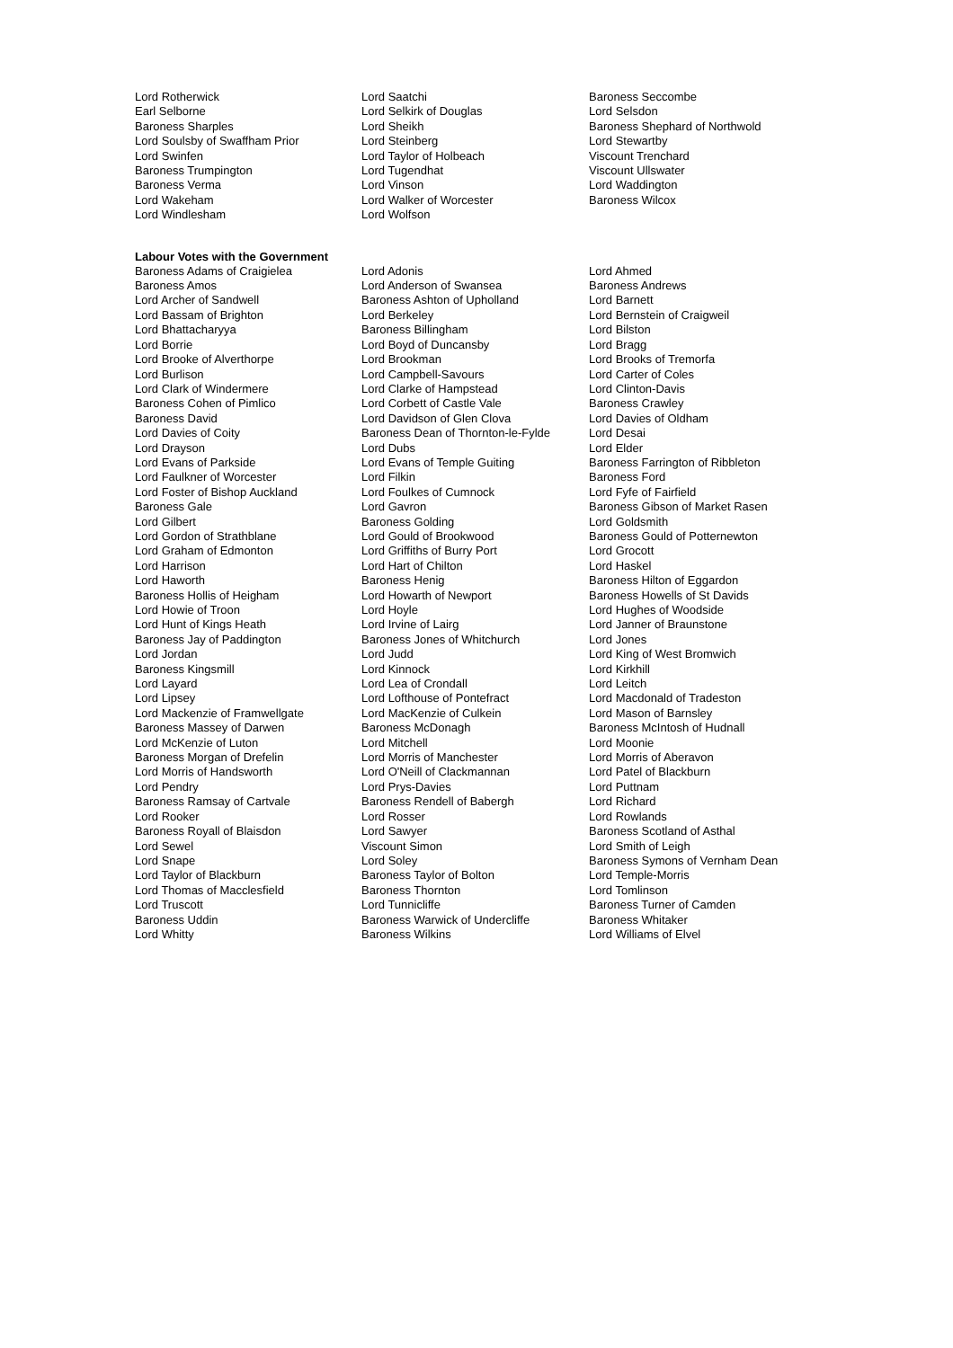| Lord Rotherwick | Lord Saatchi | Baroness Seccombe |
| Earl Selborne | Lord Selkirk of Douglas | Lord Selsdon |
| Baroness Sharples | Lord Sheikh | Baroness Shephard of Northwold |
| Lord Soulsby of Swaffham Prior | Lord Steinberg | Lord Stewartby |
| Lord Swinfen | Lord Taylor of Holbeach | Viscount Trenchard |
| Baroness Trumpington | Lord Tugendhat | Viscount Ullswater |
| Baroness Verma | Lord Vinson | Lord Waddington |
| Lord Wakeham | Lord Walker of Worcester | Baroness Wilcox |
| Lord Windlesham | Lord Wolfson | |
Labour Votes with the Government
| Baroness Adams of Craigielea | Lord Adonis | Lord Ahmed |
| Baroness Amos | Lord Anderson of Swansea | Baroness Andrews |
| Lord Archer of Sandwell | Baroness Ashton of Upholland | Lord Barnett |
| Lord Bassam of Brighton | Lord Berkeley | Lord Bernstein of Craigweil |
| Lord Bhattacharyya | Baroness Billingham | Lord Bilston |
| Lord Borrie | Lord Boyd of Duncansby | Lord Bragg |
| Lord Brooke of Alverthorpe | Lord Brookman | Lord Brooks of Tremorfa |
| Lord Burlison | Lord Campbell-Savours | Lord Carter of Coles |
| Lord Clark of Windermere | Lord Clarke of Hampstead | Lord Clinton-Davis |
| Baroness Cohen of Pimlico | Lord Corbett of Castle Vale | Baroness Crawley |
| Baroness David | Lord Davidson of Glen Clova | Lord Davies of Oldham |
| Lord Davies of Coity | Baroness Dean of Thornton-le-Fylde | Lord Desai |
| Lord Drayson | Lord Dubs | Lord Elder |
| Lord Evans of Parkside | Lord Evans of Temple Guiting | Baroness Farrington of Ribbleton |
| Lord Faulkner of Worcester | Lord Filkin | Baroness Ford |
| Lord Foster of Bishop Auckland | Lord Foulkes of Cumnock | Lord Fyfe of Fairfield |
| Baroness Gale | Lord Gavron | Baroness Gibson of Market Rasen |
| Lord Gilbert | Baroness Golding | Lord Goldsmith |
| Lord Gordon of Strathblane | Lord Gould of Brookwood | Baroness Gould of Potternewton |
| Lord Graham of Edmonton | Lord Griffiths of Burry Port | Lord Grocott |
| Lord Harrison | Lord Hart of Chilton | Lord Haskel |
| Lord Haworth | Baroness Henig | Baroness Hilton of Eggardon |
| Baroness Hollis of Heigham | Lord Howarth of Newport | Baroness Howells of St Davids |
| Lord Howie of Troon | Lord Hoyle | Lord Hughes of Woodside |
| Lord Hunt of Kings Heath | Lord Irvine of Lairg | Lord Janner of Braunstone |
| Baroness Jay of Paddington | Baroness Jones of Whitchurch | Lord Jones |
| Lord Jordan | Lord Judd | Lord King of West Bromwich |
| Baroness Kingsmill | Lord Kinnock | Lord Kirkhill |
| Lord Layard | Lord Lea of Crondall | Lord Leitch |
| Lord Lipsey | Lord Lofthouse of Pontefract | Lord Macdonald of Tradeston |
| Lord Mackenzie of Framwellgate | Lord MacKenzie of Culkein | Lord Mason of Barnsley |
| Baroness Massey of Darwen | Baroness McDonagh | Baroness McIntosh of Hudnall |
| Lord McKenzie of Luton | Lord Mitchell | Lord Moonie |
| Baroness Morgan of Drefelin | Lord Morris of Manchester | Lord Morris of Aberavon |
| Lord Morris of Handsworth | Lord O'Neill of Clackmannan | Lord Patel of Blackburn |
| Lord Pendry | Lord Prys-Davies | Lord Puttnam |
| Baroness Ramsay of Cartvale | Baroness Rendell of Babergh | Lord Richard |
| Lord Rooker | Lord Rosser | Lord Rowlands |
| Baroness Royall of Blaisdon | Lord Sawyer | Baroness Scotland of Asthal |
| Lord Sewel | Viscount Simon | Lord Smith of Leigh |
| Lord Snape | Lord Soley | Baroness Symons of Vernham Dean |
| Lord Taylor of Blackburn | Baroness Taylor of Bolton | Lord Temple-Morris |
| Lord Thomas of Macclesfield | Baroness Thornton | Lord Tomlinson |
| Lord Truscott | Lord Tunnicliffe | Baroness Turner of Camden |
| Baroness Uddin | Baroness Warwick of Undercliffe | Baroness Whitaker |
| Lord Whitty | Baroness Wilkins | Lord Williams of Elvel |